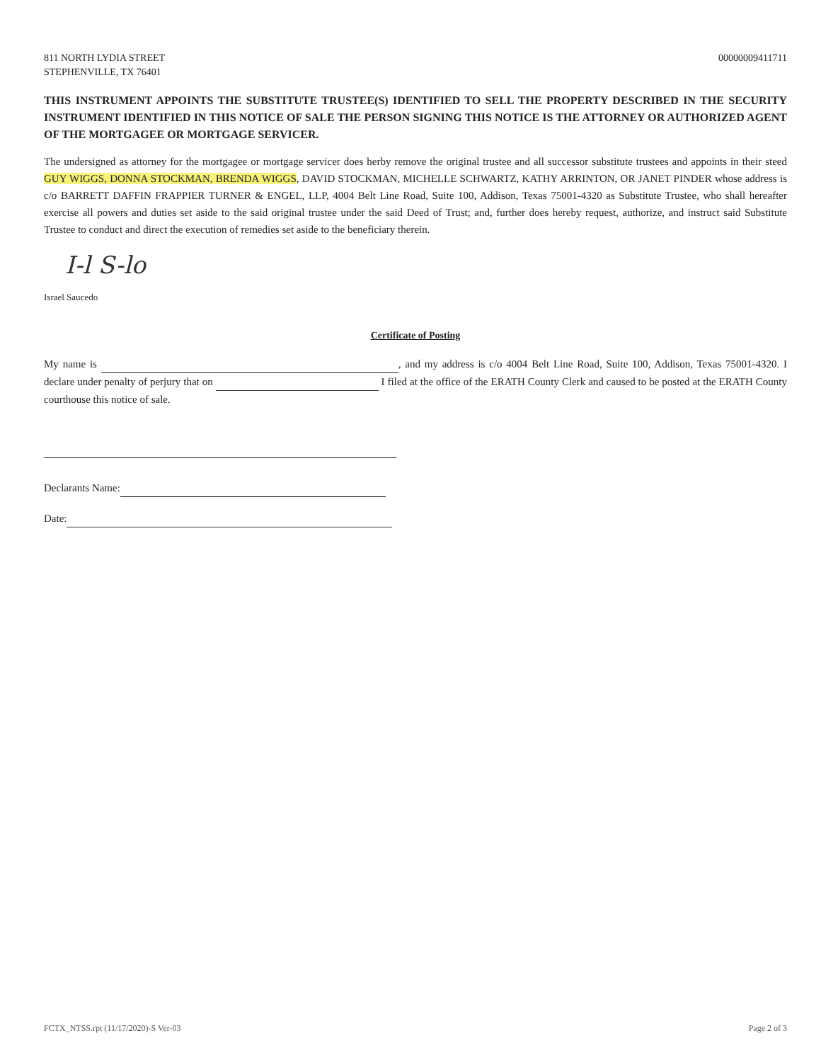811 NORTH LYDIA STREET
STEPHENVILLE, TX 76401
00000009411711
THIS INSTRUMENT APPOINTS THE SUBSTITUTE TRUSTEE(S) IDENTIFIED TO SELL THE PROPERTY DESCRIBED IN THE SECURITY INSTRUMENT IDENTIFIED IN THIS NOTICE OF SALE THE PERSON SIGNING THIS NOTICE IS THE ATTORNEY OR AUTHORIZED AGENT OF THE MORTGAGEE OR MORTGAGE SERVICER.
The undersigned as attorney for the mortgagee or mortgage servicer does herby remove the original trustee and all successor substitute trustees and appoints in their steed GUY WIGGS, DONNA STOCKMAN, BRENDA WIGGS, DAVID STOCKMAN, MICHELLE SCHWARTZ, KATHY ARRINTON, OR JANET PINDER whose address is c/o BARRETT DAFFIN FRAPPIER TURNER & ENGEL, LLP, 4004 Belt Line Road, Suite 100, Addison, Texas 75001-4320 as Substitute Trustee, who shall hereafter exercise all powers and duties set aside to the said original trustee under the said Deed of Trust; and, further does hereby request, authorize, and instruct said Substitute Trustee to conduct and direct the execution of remedies set aside to the beneficiary therein.
I-l S-lo
Israel Saucedo
Certificate of Posting
My name is , and my address is c/o 4004 Belt Line Road, Suite 100, Addison, Texas 75001-4320. I declare under penalty of perjury that on I filed at the office of the ERATH County Clerk and caused to be posted at the ERATH County courthouse this notice of sale.
Declarants Name:
Date:
FCTX_NTSS.rpt (11/17/2020)-S Ver-03
Page 2 of 3